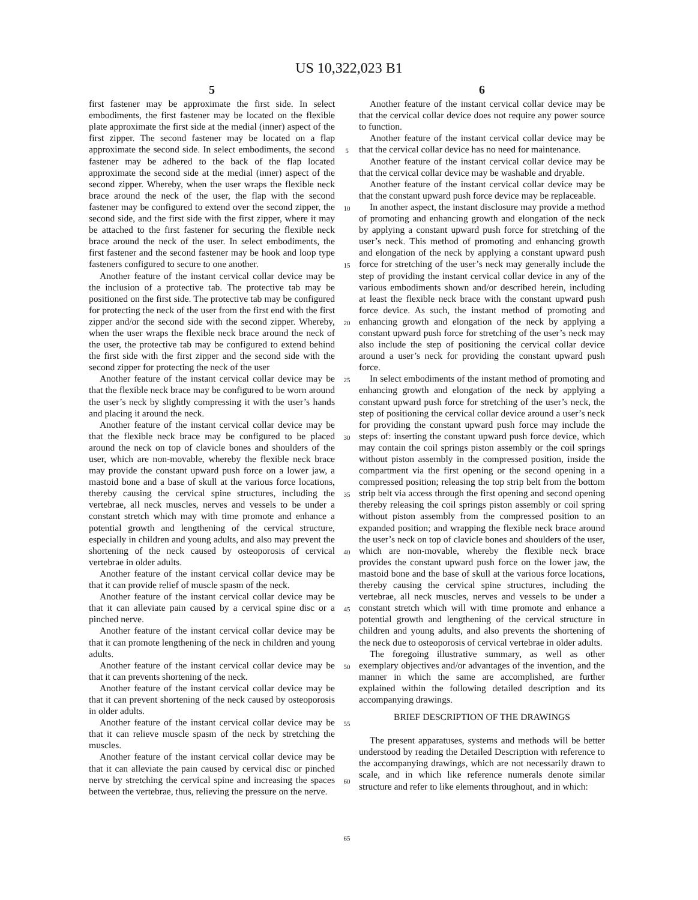US 10,322,023 B1
5
first fastener may be approximate the first side. In select embodiments, the first fastener may be located on the flexible plate approximate the first side at the medial (inner) aspect of the first zipper. The second fastener may be located on a flap approximate the second side. In select embodiments, the second fastener may be adhered to the back of the flap located approximate the second side at the medial (inner) aspect of the second zipper. Whereby, when the user wraps the flexible neck brace around the neck of the user, the flap with the second fastener may be configured to extend over the second zipper, the second side, and the first side with the first zipper, where it may be attached to the first fastener for securing the flexible neck brace around the neck of the user. In select embodiments, the first fastener and the second fastener may be hook and loop type fasteners configured to secure to one another.
Another feature of the instant cervical collar device may be the inclusion of a protective tab. The protective tab may be positioned on the first side. The protective tab may be configured for protecting the neck of the user from the first end with the first zipper and/or the second side with the second zipper. Whereby, when the user wraps the flexible neck brace around the neck of the user, the protective tab may be configured to extend behind the first side with the first zipper and the second side with the second zipper for protecting the neck of the user
Another feature of the instant cervical collar device may be that the flexible neck brace may be configured to be worn around the user’s neck by slightly compressing it with the user’s hands and placing it around the neck.
Another feature of the instant cervical collar device may be that the flexible neck brace may be configured to be placed around the neck on top of clavicle bones and shoulders of the user, which are non-movable, whereby the flexible neck brace may provide the constant upward push force on a lower jaw, a mastoid bone and a base of skull at the various force locations, thereby causing the cervical spine structures, including the vertebrae, all neck muscles, nerves and vessels to be under a constant stretch which may with time promote and enhance a potential growth and lengthening of the cervical structure, especially in children and young adults, and also may prevent the shortening of the neck caused by osteoporosis of cervical vertebrae in older adults.
Another feature of the instant cervical collar device may be that it can provide relief of muscle spasm of the neck.
Another feature of the instant cervical collar device may be that it can alleviate pain caused by a cervical spine disc or a pinched nerve.
Another feature of the instant cervical collar device may be that it can promote lengthening of the neck in children and young adults.
Another feature of the instant cervical collar device may be that it can prevents shortening of the neck.
Another feature of the instant cervical collar device may be that it can prevent shortening of the neck caused by osteoporosis in older adults.
Another feature of the instant cervical collar device may be that it can relieve muscle spasm of the neck by stretching the muscles.
Another feature of the instant cervical collar device may be that it can alleviate the pain caused by cervical disc or pinched nerve by stretching the cervical spine and increasing the spaces between the vertebrae, thus, relieving the pressure on the nerve.
5
10
15
20
25
30
35
40
45
50
55
60
65
6
Another feature of the instant cervical collar device may be that the cervical collar device does not require any power source to function.
Another feature of the instant cervical collar device may be that the cervical collar device has no need for maintenance.
Another feature of the instant cervical collar device may be that the cervical collar device may be washable and dryable.
Another feature of the instant cervical collar device may be that the constant upward push force device may be replaceable.
In another aspect, the instant disclosure may provide a method of promoting and enhancing growth and elongation of the neck by applying a constant upward push force for stretching of the user’s neck. This method of promoting and enhancing growth and elongation of the neck by applying a constant upward push force for stretching of the user’s neck may generally include the step of providing the instant cervical collar device in any of the various embodiments shown and/or described herein, including at least the flexible neck brace with the constant upward push force device. As such, the instant method of promoting and enhancing growth and elongation of the neck by applying a constant upward push force for stretching of the user’s neck may also include the step of positioning the cervical collar device around a user’s neck for providing the constant upward push force.
In select embodiments of the instant method of promoting and enhancing growth and elongation of the neck by applying a constant upward push force for stretching of the user’s neck, the step of positioning the cervical collar device around a user’s neck for providing the constant upward push force may include the steps of: inserting the constant upward push force device, which may contain the coil springs piston assembly or the coil springs without piston assembly in the compressed position, inside the compartment via the first opening or the second opening in a compressed position; releasing the top strip belt from the bottom strip belt via access through the first opening and second opening thereby releasing the coil springs piston assembly or coil spring without piston assembly from the compressed position to an expanded position; and wrapping the flexible neck brace around the user’s neck on top of clavicle bones and shoulders of the user, which are non-movable, whereby the flexible neck brace provides the constant upward push force on the lower jaw, the mastoid bone and the base of skull at the various force locations, thereby causing the cervical spine structures, including the vertebrae, all neck muscles, nerves and vessels to be under a constant stretch which will with time promote and enhance a potential growth and lengthening of the cervical structure in children and young adults, and also prevents the shortening of the neck due to osteoporosis of cervical vertebrae in older adults.
The foregoing illustrative summary, as well as other exemplary objectives and/or advantages of the invention, and the manner in which the same are accomplished, are further explained within the following detailed description and its accompanying drawings.
BRIEF DESCRIPTION OF THE DRAWINGS
The present apparatuses, systems and methods will be better understood by reading the Detailed Description with reference to the accompanying drawings, which are not necessarily drawn to scale, and in which like reference numerals denote similar structure and refer to like elements throughout, and in which: